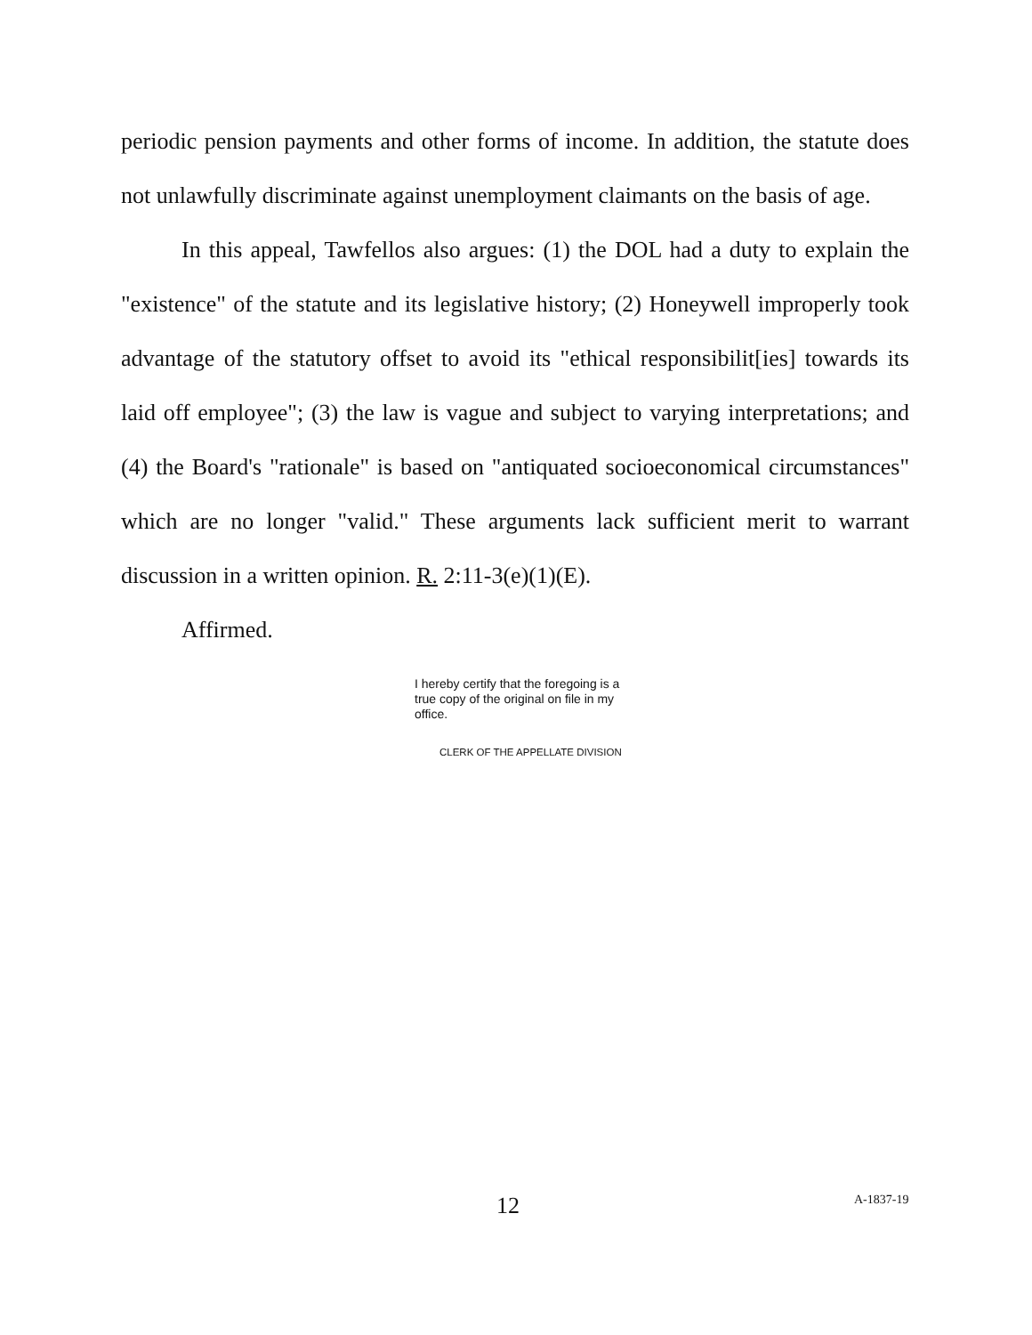periodic pension payments and other forms of income. In addition, the statute does not unlawfully discriminate against unemployment claimants on the basis of age.
In this appeal, Tawfellos also argues: (1) the DOL had a duty to explain the "existence" of the statute and its legislative history; (2) Honeywell improperly took advantage of the statutory offset to avoid its "ethical responsibilit[ies] towards its laid off employee"; (3) the law is vague and subject to varying interpretations; and (4) the Board's "rationale" is based on "antiquated socioeconomical circumstances" which are no longer "valid." These arguments lack sufficient merit to warrant discussion in a written opinion. R. 2:11-3(e)(1)(E).
Affirmed.
I hereby certify that the foregoing is a true copy of the original on file in my office.
CLERK OF THE APPELLATE DIVISION
12 A-1837-19